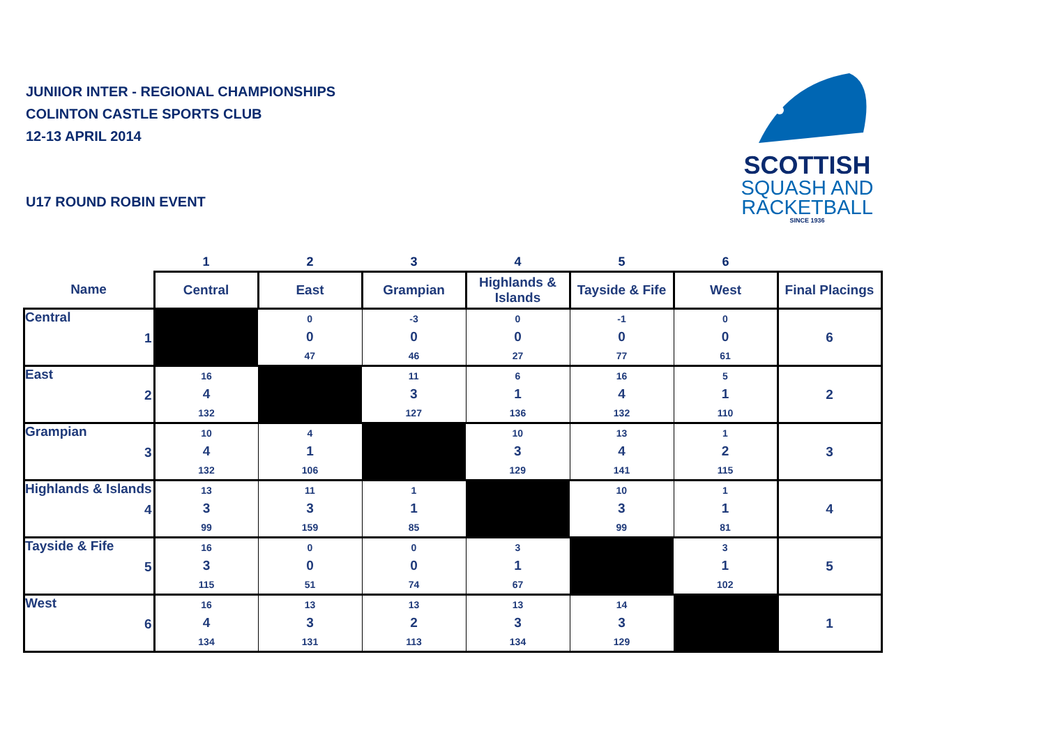JUNIIOR INTER - REGIONAL CHAMPIONSHIPS
COLINTON CASTLE SPORTS CLUB
12-13 APRIL 2014
U17 ROUND ROBIN EVENT
SCOTTISH
SQUASH AND
RACKETBALL
SINCE 1936
| | 1 | 2 | 3 | 4 | 5 | 6 | |
| --- | --- | --- | --- | --- | --- | --- | --- |
| Name | Central | East | Grampian | Highlands & Islands | Tayside & Fife | West | Final Placings |
| Central 1 | | 0 0 47 | -3 0 46 | 0 0 27 | -1 0 77 | 0 0 61 | 6 |
| East 2 | 16 4 132 | | 11 3 127 | 6 1 136 | 16 4 132 | 5 1 110 | 2 |
| Grampian 3 | 10 4 132 | 4 1 106 | | 10 3 129 | 13 4 141 | 1 2 115 | 3 |
| Highlands & Islands 4 | 13 3 99 | 11 3 159 | 1 1 85 | | 10 3 99 | 1 1 81 | 4 |
| Tayside & Fife 5 | 16 3 115 | 0 0 51 | 0 0 74 | 3 1 67 | | 3 1 102 | 5 |
| West 6 | 16 4 134 | 13 3 131 | 13 2 113 | 13 3 134 | 14 3 129 | | 1 |